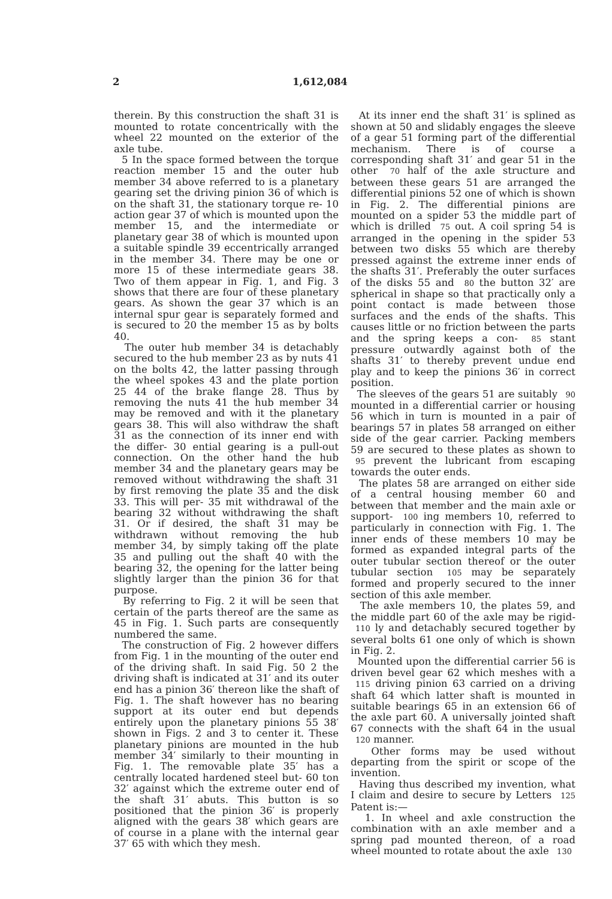2 1,612,084
therein. By this construction the shaft 31 is mounted to rotate concentrically with the wheel 22 mounted on the exterior of the axle tube.
5 In the space formed between the torque reaction member 15 and the outer hub member 34 above referred to is a planetary gearing set the driving pinion 36 of which is on the shaft 31, the stationary torque re- 10 action gear 37 of which is mounted upon the member 15, and the intermediate or planetary gear 38 of which is mounted upon a suitable spindle 39 eccentrically arranged in the member 34. There may be one or more 15 of these intermediate gears 38. Two of them appear in Fig. 1, and Fig. 3 shows that there are four of these planetary gears. As shown the gear 37 which is an internal spur gear is separately formed and is secured to 20 the member 15 as by bolts 40.
The outer hub member 34 is detachably secured to the hub member 23 as by nuts 41 on the bolts 42, the latter passing through the wheel spokes 43 and the plate portion 25 44 of the brake flange 28. Thus by removing the nuts 41 the hub member 34 may be removed and with it the planetary gears 38. This will also withdraw the shaft 31 as the connection of its inner end with the differ- 30 ential gearing is a pull-out connection. On the other hand the hub member 34 and the planetary gears may be removed without withdrawing the shaft 31 by first removing the plate 35 and the disk 33. This will per- 35 mit withdrawal of the bearing 32 without withdrawing the shaft 31. Or if desired, the shaft 31 may be withdrawn without removing the hub member 34, by simply taking off the plate 35 and pulling out the shaft 40 with the bearing 32, the opening for the latter being slightly larger than the pinion 36 for that purpose.
By referring to Fig. 2 it will be seen that certain of the parts thereof are the same as 45 in Fig. 1. Such parts are consequently numbered the same.
The construction of Fig. 2 however differs from Fig. 1 in the mounting of the outer end of the driving shaft. In said Fig. 50 2 the driving shaft is indicated at 31′ and its outer end has a pinion 36′ thereon like the shaft of Fig. 1. The shaft however has no bearing support at its outer end but depends entirely upon the planetary pinions 55 38′ shown in Figs. 2 and 3 to center it. These planetary pinions are mounted in the hub member 34′ similarly to their mounting in Fig. 1. The removable plate 35′ has a centrally located hardened steel but- 60 ton 32′ against which the extreme outer end of the shaft 31′ abuts. This button is so positioned that the pinion 36′ is properly aligned with the gears 38′ which gears are of course in a plane with the internal gear 37′ 65 with which they mesh.
At its inner end the shaft 31′ is splined as shown at 50 and slidably engages the sleeve of a gear 51 forming part of the differential mechanism. There is of course a corresponding shaft 31′ and gear 51 in the other 70 half of the axle structure and between these gears 51 are arranged the differential pinions 52 one of which is shown in Fig. 2. The differential pinions are mounted on a spider 53 the middle part of which is drilled 75 out. A coil spring 54 is arranged in the opening in the spider 53 between two disks 55 which are thereby pressed against the extreme inner ends of the shafts 31′. Preferably the outer surfaces of the disks 55 and 80 the button 32′ are spherical in shape so that practically only a point contact is made between those surfaces and the ends of the shafts. This causes little or no friction between the parts and the spring keeps a con- 85 stant pressure outwardly against both of the shafts 31′ to thereby prevent undue end play and to keep the pinions 36′ in correct position.
The sleeves of the gears 51 are suitably 90 mounted in a differential carrier or housing 56 which in turn is mounted in a pair of bearings 57 in plates 58 arranged on either side of the gear carrier. Packing members 59 are secured to these plates as shown to 95 prevent the lubricant from escaping towards the outer ends.
The plates 58 are arranged on either side of a central housing member 60 and between that member and the main axle or support- 100 ing members 10, referred to particularly in connection with Fig. 1. The inner ends of these members 10 may be formed as expanded integral parts of the outer tubular section thereof or the outer tubular section 105 may be separately formed and properly secured to the inner section of this axle member.
The axle members 10, the plates 59, and the middle part 60 of the axle may be rigid- 110 ly and detachably secured together by several bolts 61 one only of which is shown in Fig. 2.
Mounted upon the differential carrier 56 is driven bevel gear 62 which meshes with a 115 driving pinion 63 carried on a driving shaft 64 which latter shaft is mounted in suitable bearings 65 in an extension 66 of the axle part 60. A universally jointed shaft 67 connects with the shaft 64 in the usual 120 manner.
Other forms may be used without departing from the spirit or scope of the invention.
Having thus described my invention, what I claim and desire to secure by Letters 125 Patent is:—
1. In wheel and axle construction the combination with an axle member and a spring pad mounted thereon, of a road wheel mounted to rotate about the axle 130